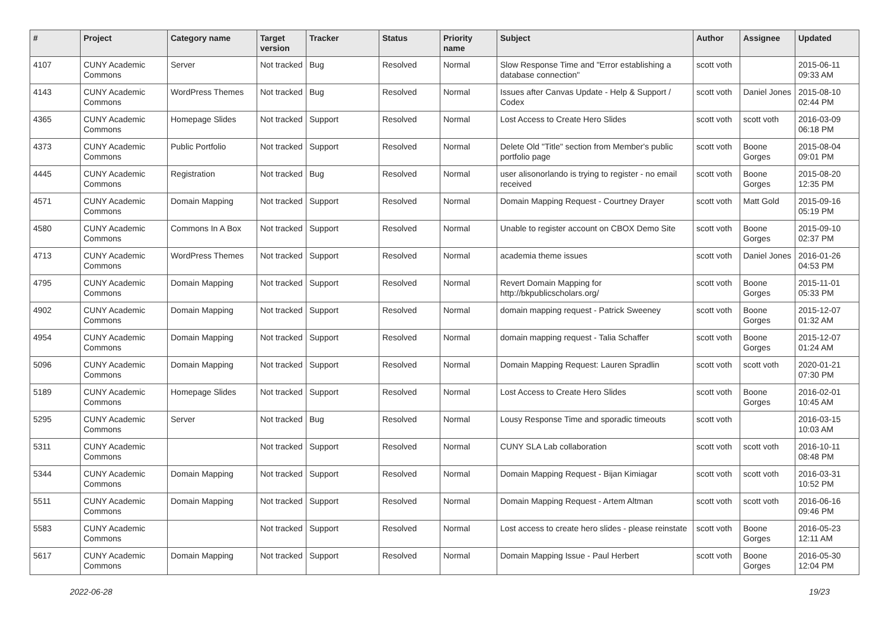| # | Project | Category name | Target version | Tracker | Status | Priority name | Subject | Author | Assignee | Updated |
| --- | --- | --- | --- | --- | --- | --- | --- | --- | --- | --- |
| 4107 | CUNY Academic Commons | Server | Not tracked | Bug | Resolved | Normal | Slow Response Time and "Error establishing a database connection" | scott voth | | 2015-06-11 09:33 AM |
| 4143 | CUNY Academic Commons | WordPress Themes | Not tracked | Bug | Resolved | Normal | Issues after Canvas Update - Help & Support / Codex | scott voth | Daniel Jones | 2015-08-10 02:44 PM |
| 4365 | CUNY Academic Commons | Homepage Slides | Not tracked | Support | Resolved | Normal | Lost Access to Create Hero Slides | scott voth | scott voth | 2016-03-09 06:18 PM |
| 4373 | CUNY Academic Commons | Public Portfolio | Not tracked | Support | Resolved | Normal | Delete Old "Title" section from Member's public portfolio page | scott voth | Boone Gorges | 2015-08-04 09:01 PM |
| 4445 | CUNY Academic Commons | Registration | Not tracked | Bug | Resolved | Normal | user alisonorlando is trying to register - no email received | scott voth | Boone Gorges | 2015-08-20 12:35 PM |
| 4571 | CUNY Academic Commons | Domain Mapping | Not tracked | Support | Resolved | Normal | Domain Mapping Request - Courtney Drayer | scott voth | Matt Gold | 2015-09-16 05:19 PM |
| 4580 | CUNY Academic Commons | Commons In A Box | Not tracked | Support | Resolved | Normal | Unable to register account on CBOX Demo Site | scott voth | Boone Gorges | 2015-09-10 02:37 PM |
| 4713 | CUNY Academic Commons | WordPress Themes | Not tracked | Support | Resolved | Normal | academia theme issues | scott voth | Daniel Jones | 2016-01-26 04:53 PM |
| 4795 | CUNY Academic Commons | Domain Mapping | Not tracked | Support | Resolved | Normal | Revert Domain Mapping for http://bkpublicscholars.org/ | scott voth | Boone Gorges | 2015-11-01 05:33 PM |
| 4902 | CUNY Academic Commons | Domain Mapping | Not tracked | Support | Resolved | Normal | domain mapping request - Patrick Sweeney | scott voth | Boone Gorges | 2015-12-07 01:32 AM |
| 4954 | CUNY Academic Commons | Domain Mapping | Not tracked | Support | Resolved | Normal | domain mapping request - Talia Schaffer | scott voth | Boone Gorges | 2015-12-07 01:24 AM |
| 5096 | CUNY Academic Commons | Domain Mapping | Not tracked | Support | Resolved | Normal | Domain Mapping Request: Lauren Spradlin | scott voth | scott voth | 2020-01-21 07:30 PM |
| 5189 | CUNY Academic Commons | Homepage Slides | Not tracked | Support | Resolved | Normal | Lost Access to Create Hero Slides | scott voth | Boone Gorges | 2016-02-01 10:45 AM |
| 5295 | CUNY Academic Commons | Server | Not tracked | Bug | Resolved | Normal | Lousy Response Time and sporadic timeouts | scott voth | | 2016-03-15 10:03 AM |
| 5311 | CUNY Academic Commons | | Not tracked | Support | Resolved | Normal | CUNY SLA Lab collaboration | scott voth | scott voth | 2016-10-11 08:48 PM |
| 5344 | CUNY Academic Commons | Domain Mapping | Not tracked | Support | Resolved | Normal | Domain Mapping Request - Bijan Kimiagar | scott voth | scott voth | 2016-03-31 10:52 PM |
| 5511 | CUNY Academic Commons | Domain Mapping | Not tracked | Support | Resolved | Normal | Domain Mapping Request - Artem Altman | scott voth | scott voth | 2016-06-16 09:46 PM |
| 5583 | CUNY Academic Commons | | Not tracked | Support | Resolved | Normal | Lost access to create hero slides - please reinstate | scott voth | Boone Gorges | 2016-05-23 12:11 AM |
| 5617 | CUNY Academic Commons | Domain Mapping | Not tracked | Support | Resolved | Normal | Domain Mapping Issue - Paul Herbert | scott voth | Boone Gorges | 2016-05-30 12:04 PM |
2022-06-28 19/23